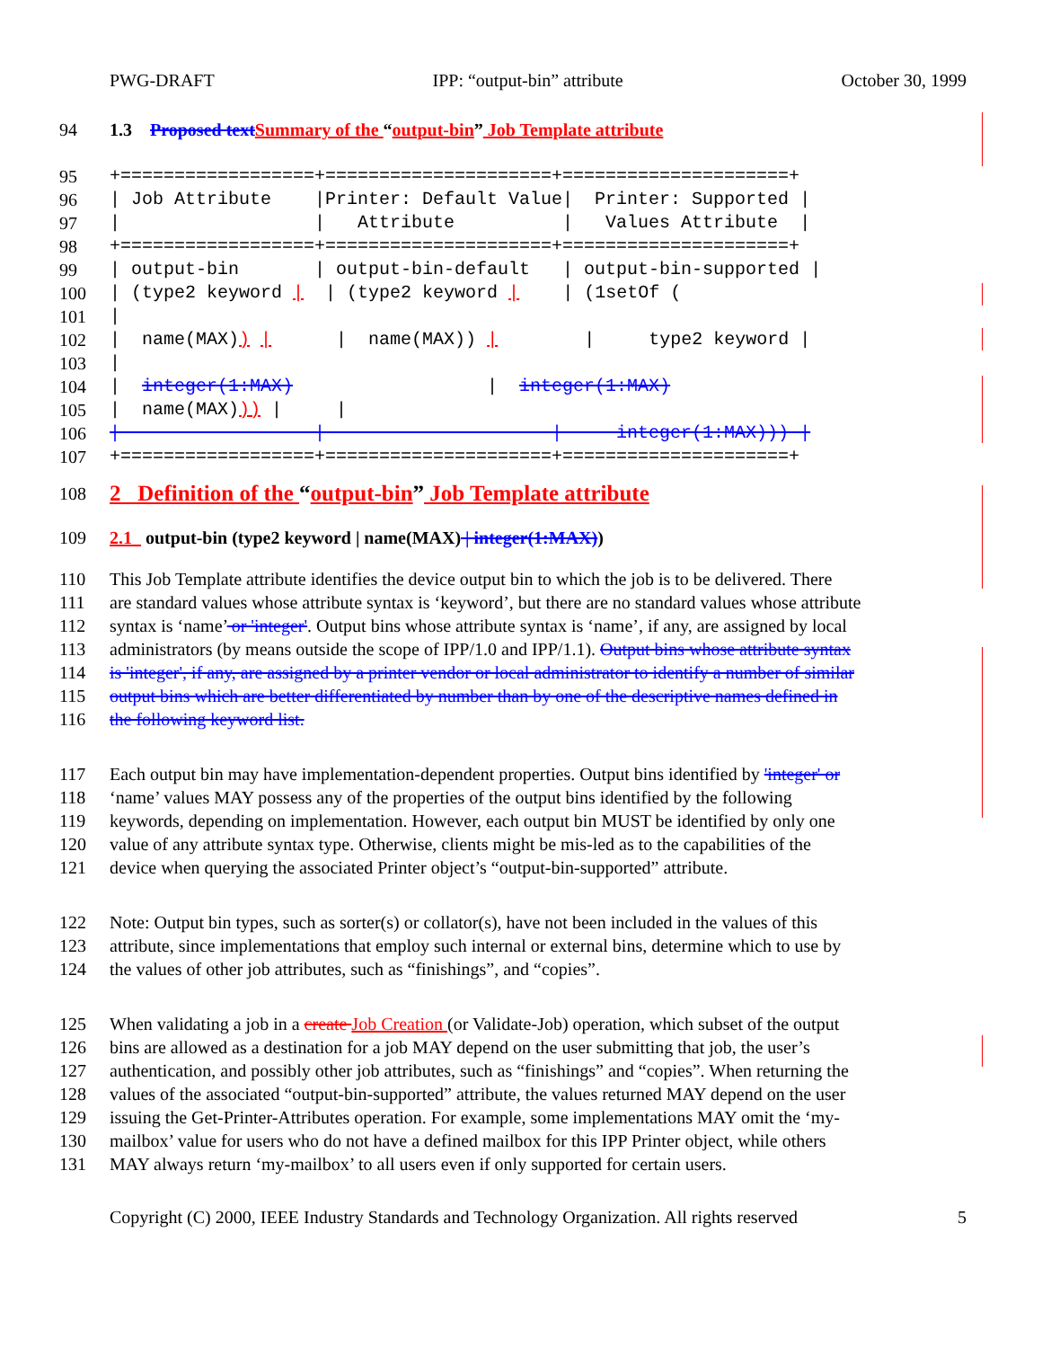PWG-DRAFT IPP: “output-bin” attribute October 30, 1999
94 1.3 Proposed text Summary of the “output-bin” Job Template attribute
95
+==================+=====================+=====================+
96
| Job Attribute    |Printer: Default Value|  Printer: Supported |
97
|                  |   Attribute          |   Values Attribute  |
98
+==================+=====================+=====================+
99
| output-bin       | output-bin-default   | output-bin-supported |
100
| (type2 keyword |  | (type2 keyword |    | (1setOf (
101
|
102
|  name(MAX)) |      |  name(MAX)) |        |     type2 keyword |
103
|
104
|  integer(1:MAX)                  |  integer(1:MAX)
105
|  name(MAX))) |     |
106
|                  |                     |     integer(1:MAX))) |
107
+==================+=====================+=====================+
108 2 Definition of the “output-bin” Job Template attribute
109 2.1 output-bin (type2 keyword | name(MAX) | integer(1:MAX))
110 This Job Template attribute identifies the device output bin to which the job is to be delivered. There
111 are standard values whose attribute syntax is ‘keyword’, but there are no standard values whose attribute
112 syntax is ‘name’ or 'integer'. Output bins whose attribute syntax is ‘name’, if any, are assigned by local
113 administrators (by means outside the scope of IPP/1.0 and IPP/1.1). Output bins whose attribute syntax
114 is 'integer', if any, are assigned by a printer vendor or local administrator to identify a number of similar
115 output bins which are better differentiated by number than by one of the descriptive names defined in
116 the following keyword list.
117 Each output bin may have implementation-dependent properties. Output bins identified by 'integer' or
118 ‘name’ values MAY possess any of the properties of the output bins identified by the following
119 keywords, depending on implementation. However, each output bin MUST be identified by only one
120 value of any attribute syntax type. Otherwise, clients might be mis-led as to the capabilities of the
121 device when querying the associated Printer object’s “output-bin-supported” attribute.
122 Note: Output bin types, such as sorter(s) or collator(s), have not been included in the values of this
123 attribute, since implementations that employ such internal or external bins, determine which to use by
124 the values of other job attributes, such as “finishings”, and “copies”.
125 When validating a job in a create Job Creation (or Validate-Job) operation, which subset of the output
126 bins are allowed as a destination for a job MAY depend on the user submitting that job, the user’s
127 authentication, and possibly other job attributes, such as “finishings” and “copies”. When returning the
128 values of the associated “output-bin-supported” attribute, the values returned MAY depend on the user
129 issuing the Get-Printer-Attributes operation. For example, some implementations MAY omit the ‘my-
130 mailbox’ value for users who do not have a defined mailbox for this IPP Printer object, while others
131 MAY always return ‘my-mailbox’ to all users even if only supported for certain users.
Copyright (C) 2000, IEEE Industry Standards and Technology Organization. All rights reserved 5